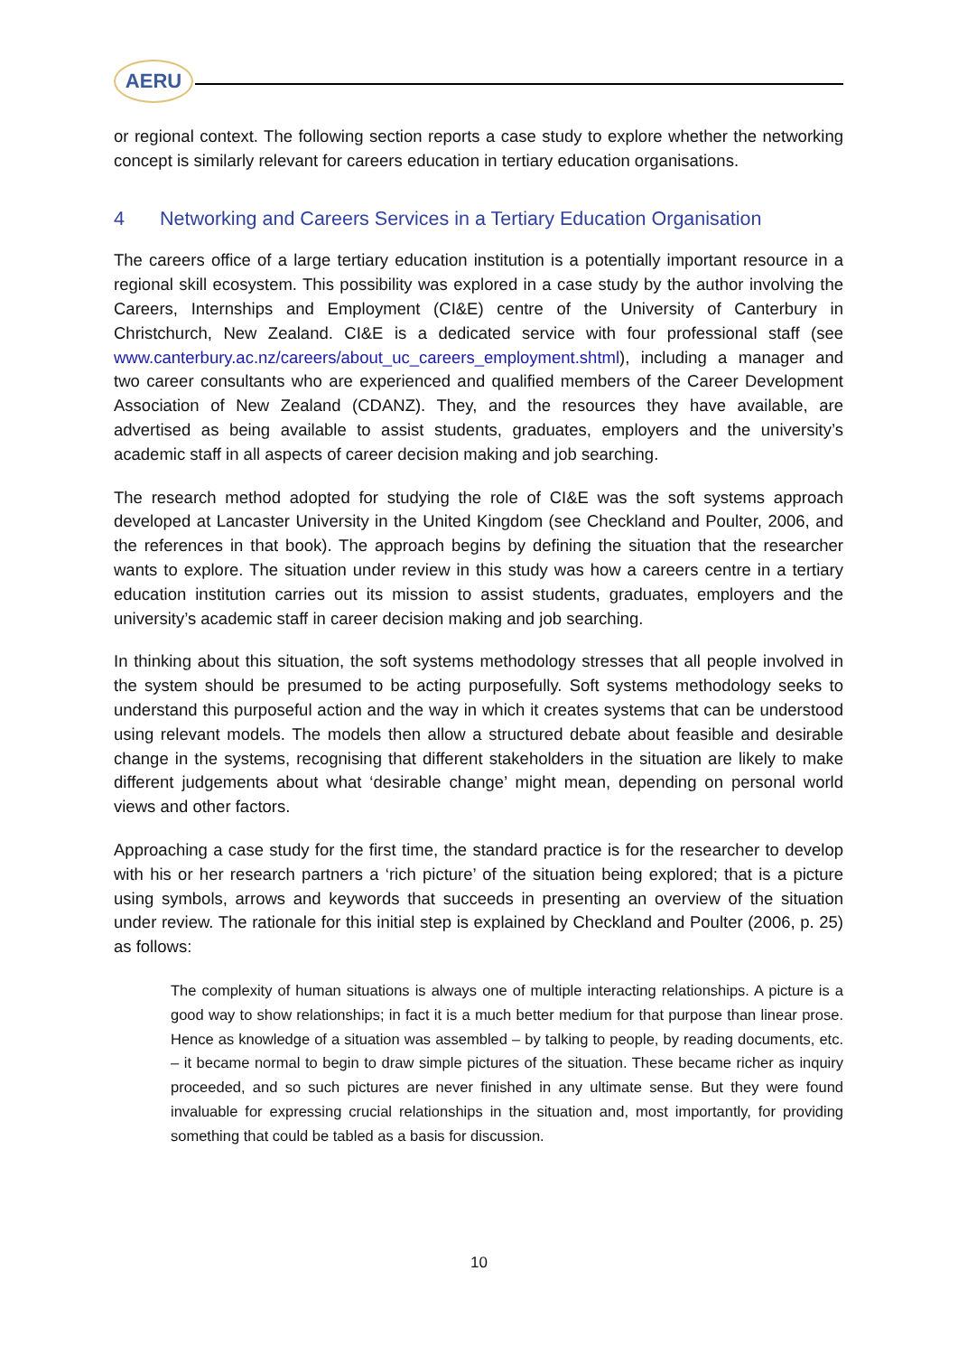AERU
or regional context. The following section reports a case study to explore whether the networking concept is similarly relevant for careers education in tertiary education organisations.
4 Networking and Careers Services in a Tertiary Education Organisation
The careers office of a large tertiary education institution is a potentially important resource in a regional skill ecosystem. This possibility was explored in a case study by the author involving the Careers, Internships and Employment (CI&E) centre of the University of Canterbury in Christchurch, New Zealand. CI&E is a dedicated service with four professional staff (see www.canterbury.ac.nz/careers/about_uc_careers_employment.shtml), including a manager and two career consultants who are experienced and qualified members of the Career Development Association of New Zealand (CDANZ). They, and the resources they have available, are advertised as being available to assist students, graduates, employers and the university’s academic staff in all aspects of career decision making and job searching.
The research method adopted for studying the role of CI&E was the soft systems approach developed at Lancaster University in the United Kingdom (see Checkland and Poulter, 2006, and the references in that book). The approach begins by defining the situation that the researcher wants to explore. The situation under review in this study was how a careers centre in a tertiary education institution carries out its mission to assist students, graduates, employers and the university’s academic staff in career decision making and job searching.
In thinking about this situation, the soft systems methodology stresses that all people involved in the system should be presumed to be acting purposefully. Soft systems methodology seeks to understand this purposeful action and the way in which it creates systems that can be understood using relevant models. The models then allow a structured debate about feasible and desirable change in the systems, recognising that different stakeholders in the situation are likely to make different judgements about what ‘desirable change’ might mean, depending on personal world views and other factors.
Approaching a case study for the first time, the standard practice is for the researcher to develop with his or her research partners a ‘rich picture’ of the situation being explored; that is a picture using symbols, arrows and keywords that succeeds in presenting an overview of the situation under review. The rationale for this initial step is explained by Checkland and Poulter (2006, p. 25) as follows:
The complexity of human situations is always one of multiple interacting relationships. A picture is a good way to show relationships; in fact it is a much better medium for that purpose than linear prose. Hence as knowledge of a situation was assembled – by talking to people, by reading documents, etc. – it became normal to begin to draw simple pictures of the situation. These became richer as inquiry proceeded, and so such pictures are never finished in any ultimate sense. But they were found invaluable for expressing crucial relationships in the situation and, most importantly, for providing something that could be tabled as a basis for discussion.
10